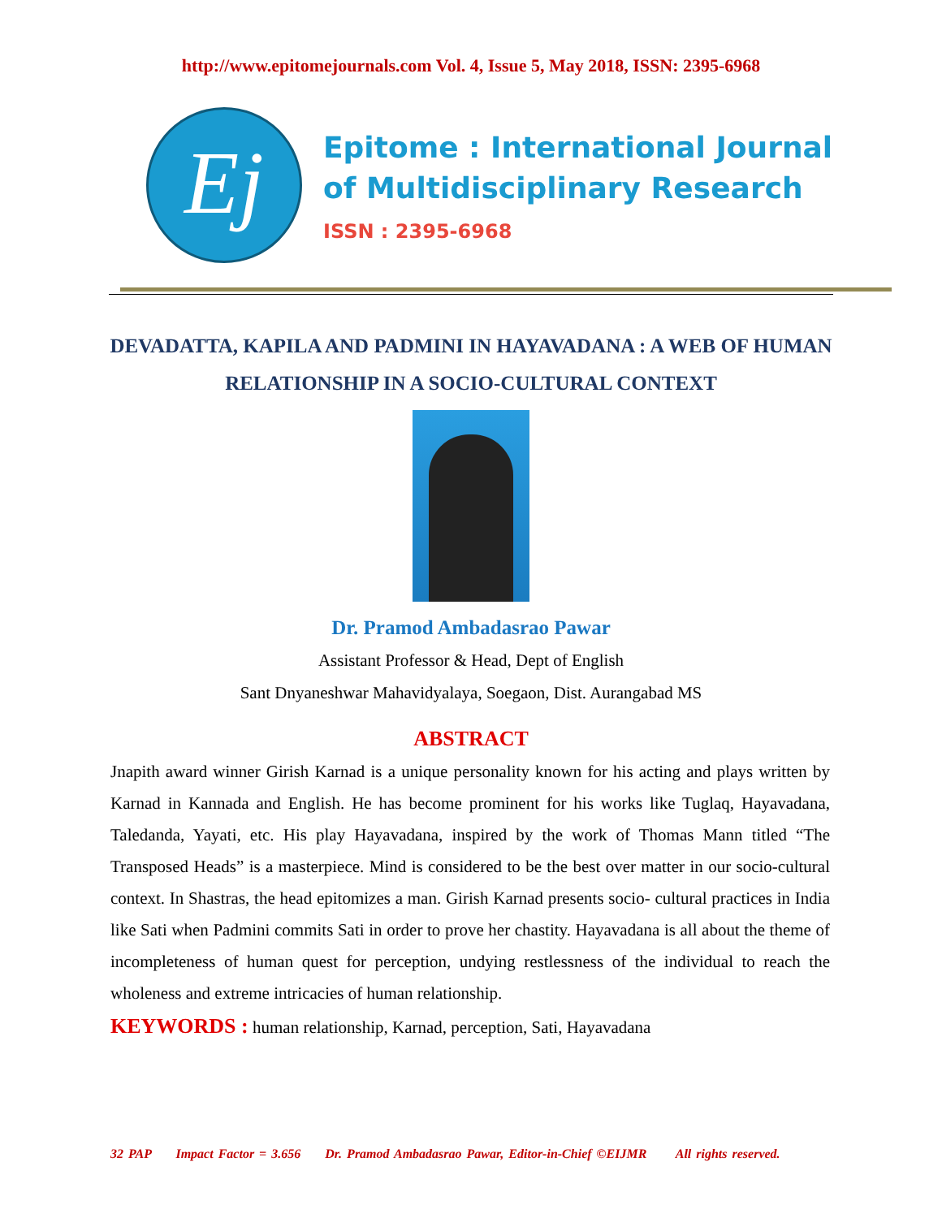http://www.epitomejournals.com Vol. 4, Issue 5, May 2018, ISSN: 2395-6968
Ej
Epitome : International Journal
of Multidisciplinary Research
ISSN : 2395-6968
DEVADATTA, KAPILA AND PADMINI IN HAYAVADANA : A WEB OF HUMAN RELATIONSHIP IN A SOCIO-CULTURAL CONTEXT
Dr. Pramod Ambadasrao Pawar
Assistant Professor & Head, Dept of English
Sant Dnyaneshwar Mahavidyalaya, Soegaon, Dist. Aurangabad MS
ABSTRACT
Jnapith award winner Girish Karnad is a unique personality known for his acting and plays written by Karnad in Kannada and English. He has become prominent for his works like Tuglaq, Hayavadana, Taledanda, Yayati, etc. His play Hayavadana, inspired by the work of Thomas Mann titled “The Transposed Heads” is a masterpiece. Mind is considered to be the best over matter in our socio-cultural context. In Shastras, the head epitomizes a man. Girish Karnad presents socio- cultural practices in India like Sati when Padmini commits Sati in order to prove her chastity. Hayavadana is all about the theme of incompleteness of human quest for perception, undying restlessness of the individual to reach the wholeness and extreme intricacies of human relationship.
KEYWORDS : human relationship, Karnad, perception, Sati, Hayavadana
32 PAP Impact Factor = 3.656 Dr. Pramod Ambadasrao Pawar, Editor-in-Chief ©EIJMR All rights reserved.